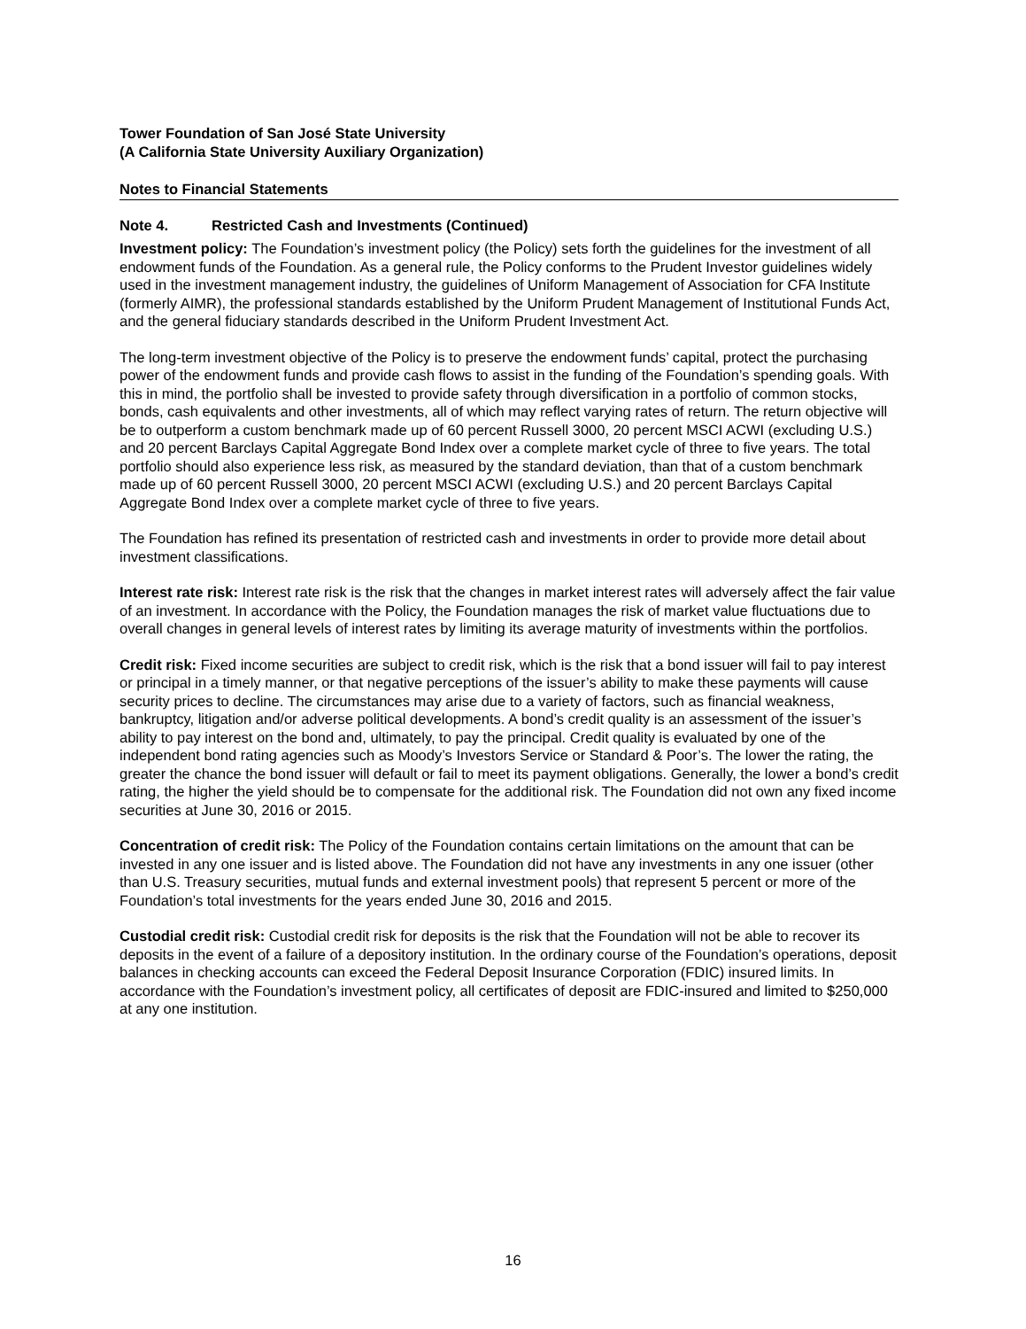Tower Foundation of San José State University
(A California State University Auxiliary Organization)
Notes to Financial Statements
Note 4. Restricted Cash and Investments (Continued)
Investment policy: The Foundation’s investment policy (the Policy) sets forth the guidelines for the investment of all endowment funds of the Foundation. As a general rule, the Policy conforms to the Prudent Investor guidelines widely used in the investment management industry, the guidelines of Uniform Management of Association for CFA Institute (formerly AIMR), the professional standards established by the Uniform Prudent Management of Institutional Funds Act, and the general fiduciary standards described in the Uniform Prudent Investment Act.
The long-term investment objective of the Policy is to preserve the endowment funds’ capital, protect the purchasing power of the endowment funds and provide cash flows to assist in the funding of the Foundation’s spending goals. With this in mind, the portfolio shall be invested to provide safety through diversification in a portfolio of common stocks, bonds, cash equivalents and other investments, all of which may reflect varying rates of return. The return objective will be to outperform a custom benchmark made up of 60 percent Russell 3000, 20 percent MSCI ACWI (excluding U.S.) and 20 percent Barclays Capital Aggregate Bond Index over a complete market cycle of three to five years. The total portfolio should also experience less risk, as measured by the standard deviation, than that of a custom benchmark made up of 60 percent Russell 3000, 20 percent MSCI ACWI (excluding U.S.) and 20 percent Barclays Capital Aggregate Bond Index over a complete market cycle of three to five years.
The Foundation has refined its presentation of restricted cash and investments in order to provide more detail about investment classifications.
Interest rate risk: Interest rate risk is the risk that the changes in market interest rates will adversely affect the fair value of an investment. In accordance with the Policy, the Foundation manages the risk of market value fluctuations due to overall changes in general levels of interest rates by limiting its average maturity of investments within the portfolios.
Credit risk: Fixed income securities are subject to credit risk, which is the risk that a bond issuer will fail to pay interest or principal in a timely manner, or that negative perceptions of the issuer’s ability to make these payments will cause security prices to decline. The circumstances may arise due to a variety of factors, such as financial weakness, bankruptcy, litigation and/or adverse political developments. A bond’s credit quality is an assessment of the issuer’s ability to pay interest on the bond and, ultimately, to pay the principal. Credit quality is evaluated by one of the independent bond rating agencies such as Moody’s Investors Service or Standard & Poor’s. The lower the rating, the greater the chance the bond issuer will default or fail to meet its payment obligations. Generally, the lower a bond’s credit rating, the higher the yield should be to compensate for the additional risk. The Foundation did not own any fixed income securities at June 30, 2016 or 2015.
Concentration of credit risk: The Policy of the Foundation contains certain limitations on the amount that can be invested in any one issuer and is listed above. The Foundation did not have any investments in any one issuer (other than U.S. Treasury securities, mutual funds and external investment pools) that represent 5 percent or more of the Foundation’s total investments for the years ended June 30, 2016 and 2015.
Custodial credit risk: Custodial credit risk for deposits is the risk that the Foundation will not be able to recover its deposits in the event of a failure of a depository institution. In the ordinary course of the Foundation’s operations, deposit balances in checking accounts can exceed the Federal Deposit Insurance Corporation (FDIC) insured limits. In accordance with the Foundation’s investment policy, all certificates of deposit are FDIC-insured and limited to $250,000 at any one institution.
16